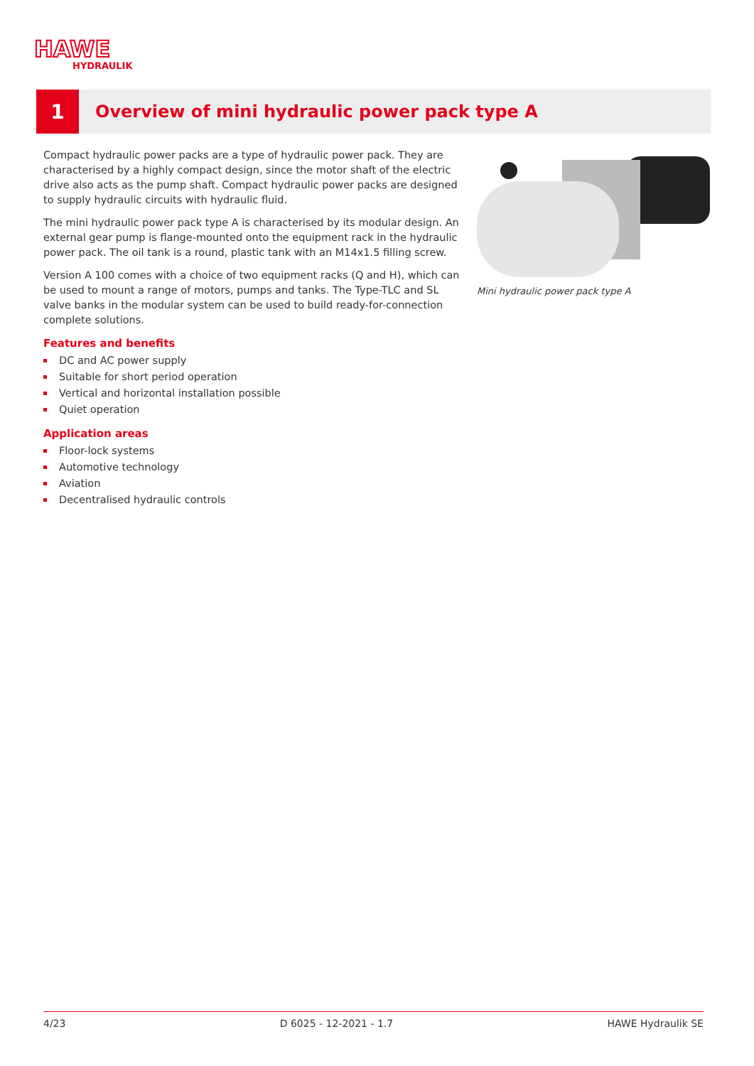HAWE
HYDRAULIK
1
Overview of mini hydraulic power pack type A
Compact hydraulic power packs are a type of hydraulic power pack. They are characterised by a highly compact design, since the motor shaft of the electric drive also acts as the pump shaft. Compact hydraulic power packs are designed to supply hydraulic circuits with hydraulic fluid.
The mini hydraulic power pack type A is characterised by its modular design. An external gear pump is flange-mounted onto the equipment rack in the hydraulic power pack. The oil tank is a round, plastic tank with an M14x1.5 filling screw.
Version A 100 comes with a choice of two equipment racks (Q and H), which can be used to mount a range of motors, pumps and tanks. The Type-TLC and SL valve banks in the modular system can be used to build ready-for-connection complete solutions.
Features and benefits
DC and AC power supply
Suitable for short period operation
Vertical and horizontal installation possible
Quiet operation
Application areas
Floor-lock systems
Automotive technology
Aviation
Decentralised hydraulic controls
Mini hydraulic power pack type A
4/23 D 6025 - 12-2021 - 1.7 HAWE Hydraulik SE